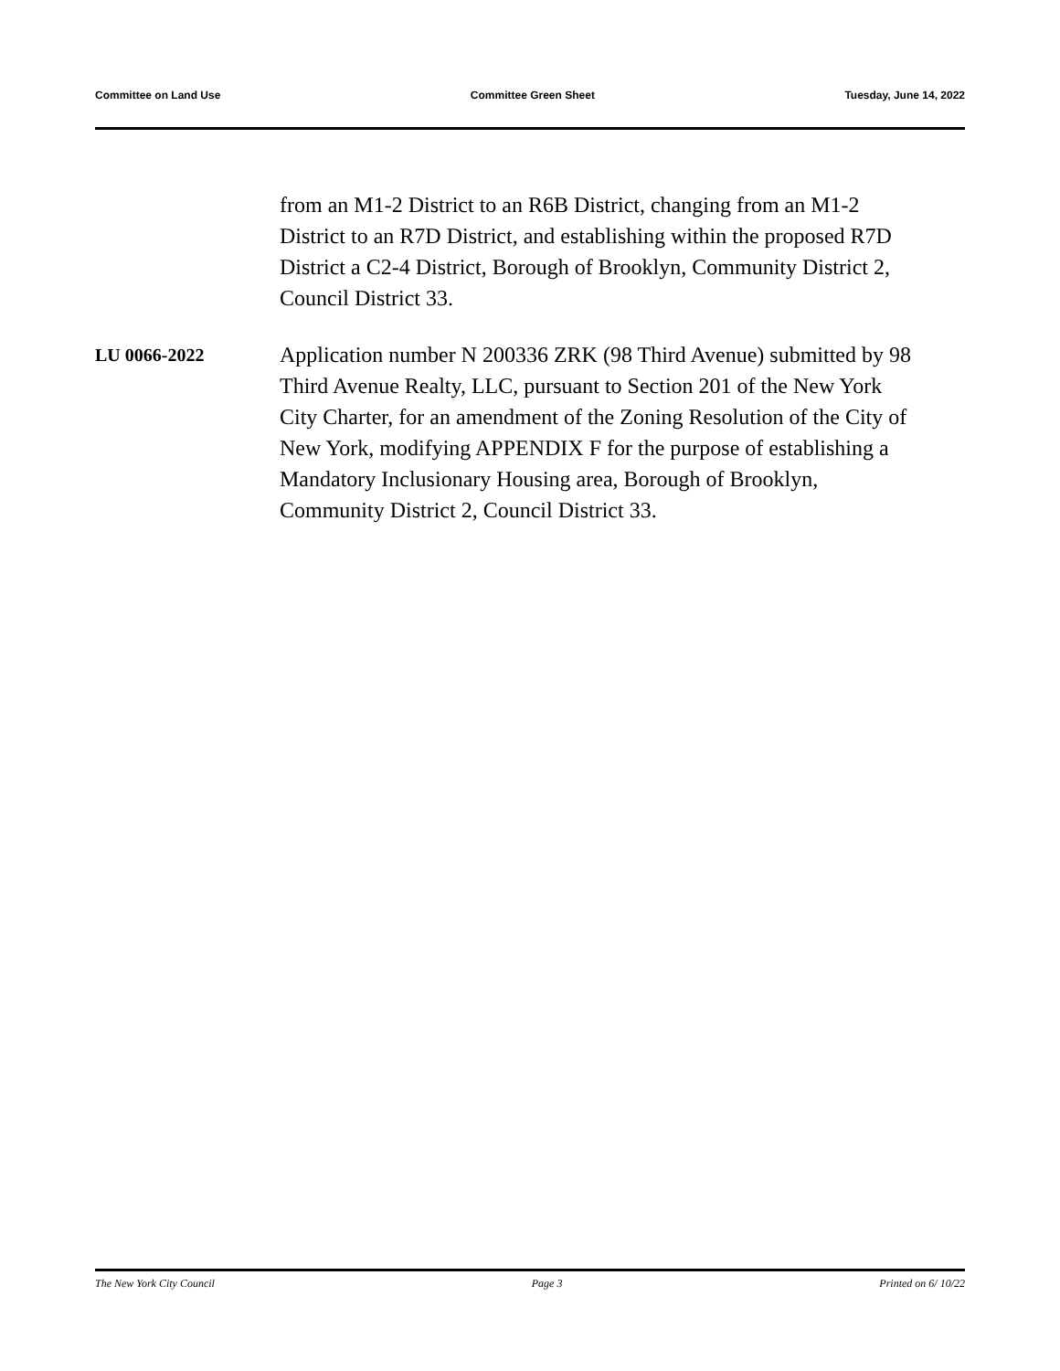Committee on Land Use Committee Green Sheet Tuesday, June 14, 2022
from an M1-2 District to an R6B District, changing from an M1-2 District to an R7D District, and establishing within the proposed R7D District a C2-4 District, Borough of Brooklyn, Community District 2, Council District 33.
LU 0066-2022
Application number N 200336 ZRK (98 Third Avenue) submitted by 98 Third Avenue Realty, LLC, pursuant to Section 201 of the New York City Charter, for an amendment of the Zoning Resolution of the City of New York, modifying APPENDIX F for the purpose of establishing a Mandatory Inclusionary Housing area, Borough of Brooklyn, Community District 2, Council District 33.
The New York City Council Page 3 Printed on 6/ 10/22